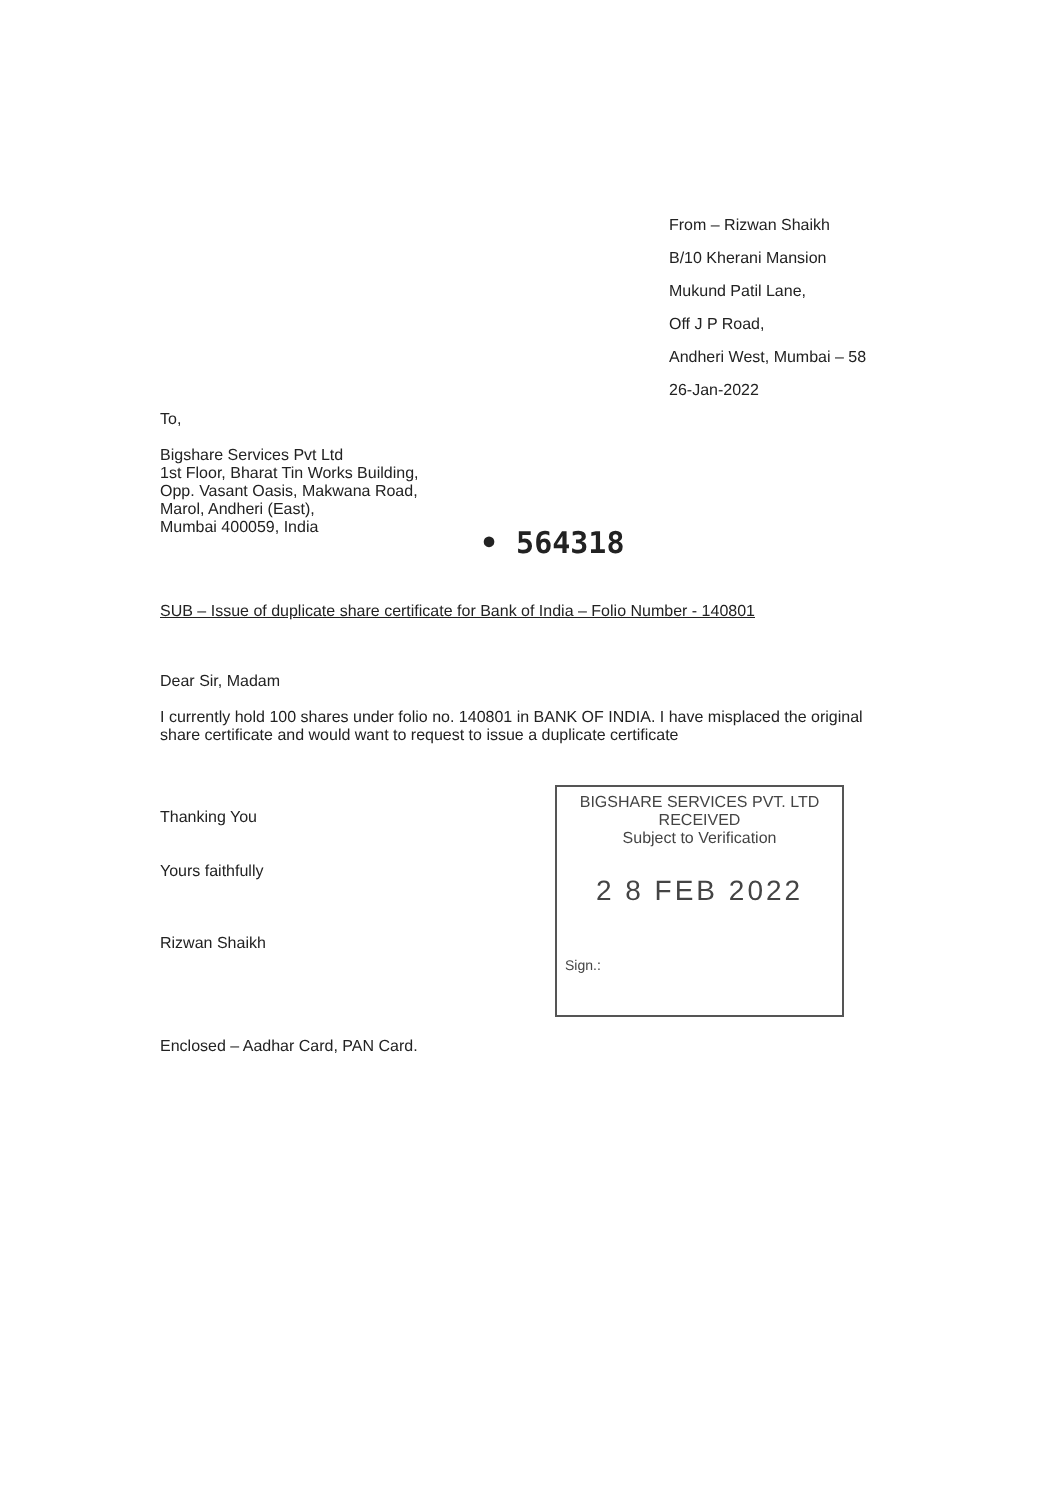From – Rizwan Shaikh
B/10 Kherani Mansion
Mukund Patil Lane,
Off J P Road,
Andheri West, Mumbai – 58
26-Jan-2022
To,
Bigshare Services Pvt Ltd
1st Floor, Bharat Tin Works Building,
Opp. Vasant Oasis, Makwana Road,
Marol, Andheri (East),
Mumbai 400059, India
• 564318
SUB – Issue of duplicate share certificate for Bank of India – Folio Number - 140801
Dear Sir, Madam
I currently hold 100 shares under folio no. 140801 in BANK OF INDIA. I have misplaced the original share certificate and would want to request to issue a duplicate certificate
Thanking You
Yours faithfully
Rizwan Shaikh
BIGSHARE SERVICES PVT. LTD
RECEIVED
Subject to Verification
2 8 FEB 2022
Sign.:
Enclosed – Aadhar Card, PAN Card.